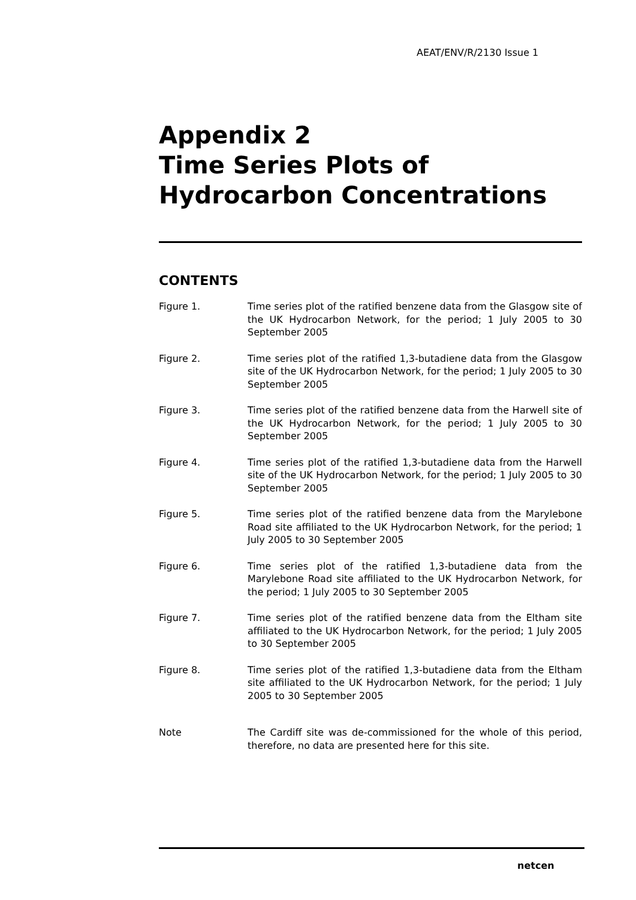AEAT/ENV/R/2130 Issue 1
Appendix 2
Time Series Plots of
Hydrocarbon Concentrations
CONTENTS
Figure 1. Time series plot of the ratified benzene data from the Glasgow site of the UK Hydrocarbon Network, for the period; 1 July 2005 to 30 September 2005
Figure 2. Time series plot of the ratified 1,3-butadiene data from the Glasgow site of the UK Hydrocarbon Network, for the period; 1 July 2005 to 30 September 2005
Figure 3. Time series plot of the ratified benzene data from the Harwell site of the UK Hydrocarbon Network, for the period; 1 July 2005 to 30 September 2005
Figure 4. Time series plot of the ratified 1,3-butadiene data from the Harwell site of the UK Hydrocarbon Network, for the period; 1 July 2005 to 30 September 2005
Figure 5. Time series plot of the ratified benzene data from the Marylebone Road site affiliated to the UK Hydrocarbon Network, for the period; 1 July 2005 to 30 September 2005
Figure 6. Time series plot of the ratified 1,3-butadiene data from the Marylebone Road site affiliated to the UK Hydrocarbon Network, for the period; 1 July 2005 to 30 September 2005
Figure 7. Time series plot of the ratified benzene data from the Eltham site affiliated to the UK Hydrocarbon Network, for the period; 1 July 2005 to 30 September 2005
Figure 8. Time series plot of the ratified 1,3-butadiene data from the Eltham site affiliated to the UK Hydrocarbon Network, for the period; 1 July 2005 to 30 September 2005
Note The Cardiff site was de-commissioned for the whole of this period, therefore, no data are presented here for this site.
netcen